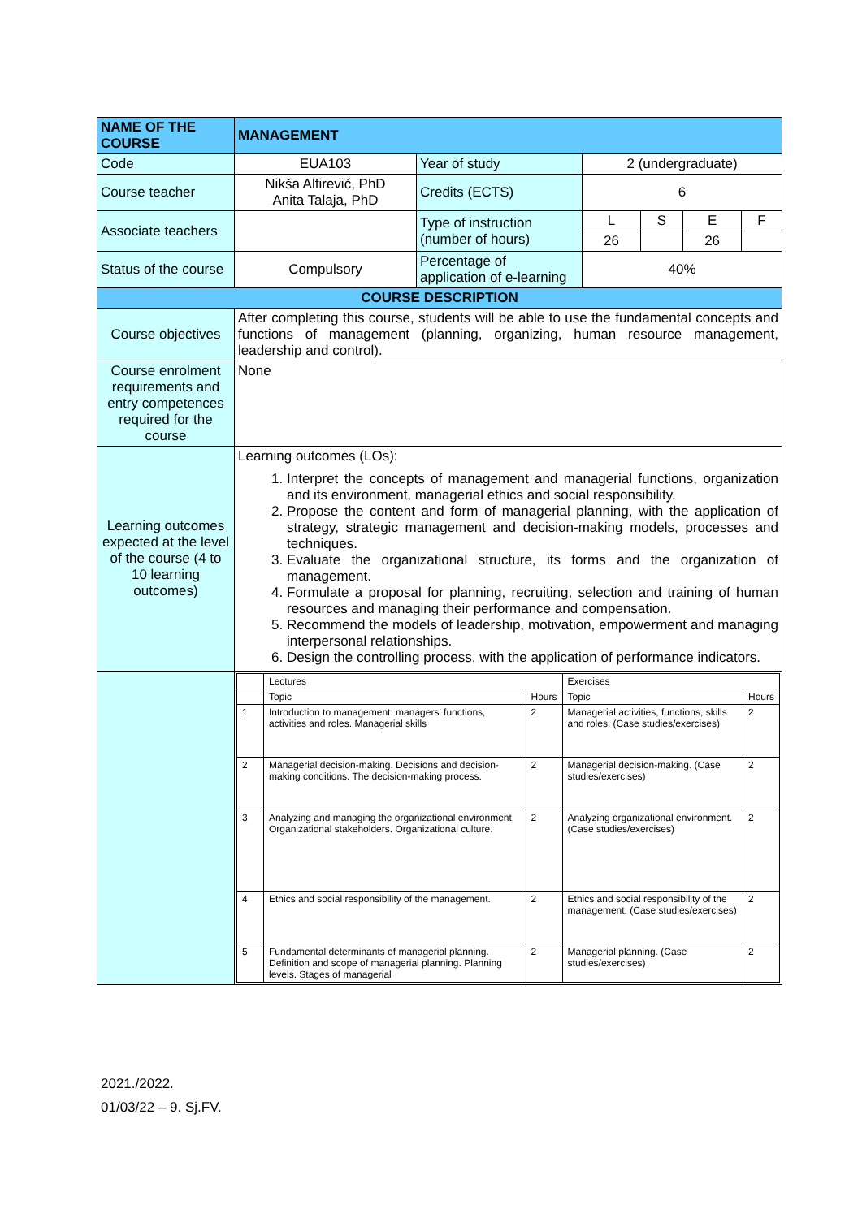| NAME OF THE COURSE | MANAGEMENT | | | | | |
| Code | EUA103 | Year of study | 2 (undergraduate) | | | |
| Course teacher | Nikša Alfirević, PhD Anita Talaja, PhD | Credits (ECTS) | 6 | | | |
| Associate teachers | | Type of instruction (number of hours) | L | S | E | F |
| | | | 26 | | 26 | |
| Status of the course | Compulsory | Percentage of application of e-learning | 40% | | | |
| COURSE DESCRIPTION | | | | | | |
| Course objectives | After completing this course, students will be able to use the fundamental concepts and functions of management (planning, organizing, human resource management, leadership and control). | | | | | |
| Course enrolment requirements and entry competences required for the course | None | | | | | |
| Learning outcomes expected at the level of the course (4 to 10 learning outcomes) | Learning outcomes (LOs): 1. Interpret the concepts of management and managerial functions, organization and its environment, managerial ethics and social responsibility. 2. Propose the content and form of managerial planning, with the application of strategy, strategic management and decision-making models, processes and techniques. 3. Evaluate the organizational structure, its forms and the organization of management. 4. Formulate a proposal for planning, recruiting, selection and training of human resources and managing their performance and compensation. 5. Recommend the models of leadership, motivation, empowerment and managing interpersonal relationships. 6. Design the controlling process, with the application of performance indicators. | | | | | |
| | / / Lectures / / Exercises / / / / Topic / Hours / Topic / Hours / / 1 / Introduction to management: managers' functions, activities and roles. Managerial skills / 2 / Managerial activities, functions, skills and roles. (Case studies/exercises) / 2 / / 2 / Managerial decision-making. Decisions and decision-making conditions. The decision-making process. / 2 / Managerial decision-making. (Case studies/exercises) / 2 / / 3 / Analyzing and managing the organizational environment. Organizational stakeholders. Organizational culture. / 2 / Analyzing organizational environment. (Case studies/exercises) / 2 / / 4 / Ethics and social responsibility of the management. / 2 / Ethics and social responsibility of the management. (Case studies/exercises) / 2 / / 5 / Fundamental determinants of managerial planning. Definition and scope of managerial planning. Planning levels. Stages of managerial / 2 / Managerial planning. (Case studies/exercises) / 2 / | | | | | |
2021./2022.
01/03/22 – 9. Sj.FV.